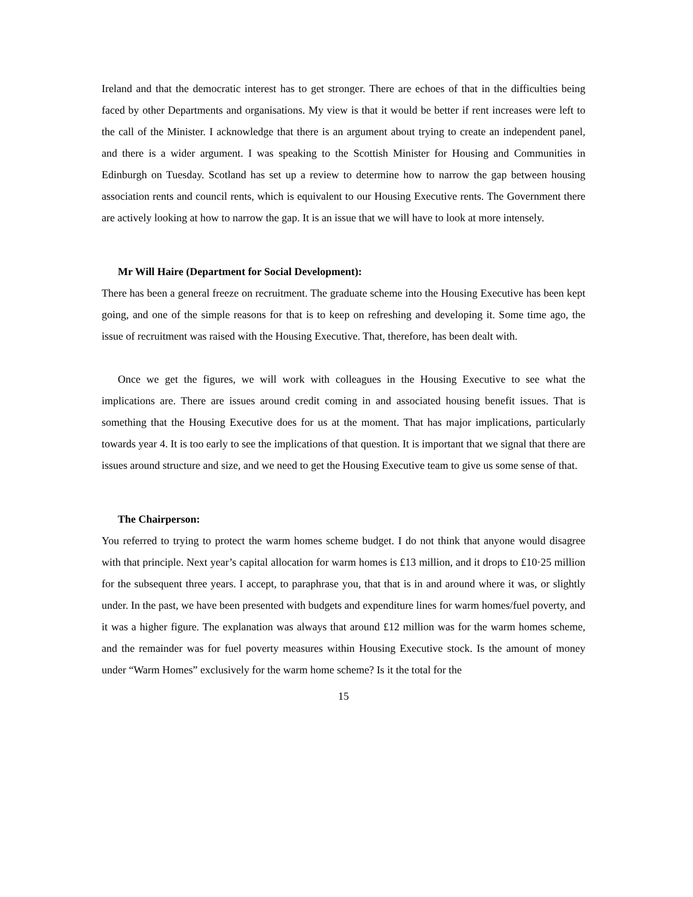Ireland and that the democratic interest has to get stronger. There are echoes of that in the difficulties being faced by other Departments and organisations. My view is that it would be better if rent increases were left to the call of the Minister. I acknowledge that there is an argument about trying to create an independent panel, and there is a wider argument. I was speaking to the Scottish Minister for Housing and Communities in Edinburgh on Tuesday. Scotland has set up a review to determine how to narrow the gap between housing association rents and council rents, which is equivalent to our Housing Executive rents. The Government there are actively looking at how to narrow the gap. It is an issue that we will have to look at more intensely.
Mr Will Haire (Department for Social Development):
There has been a general freeze on recruitment. The graduate scheme into the Housing Executive has been kept going, and one of the simple reasons for that is to keep on refreshing and developing it. Some time ago, the issue of recruitment was raised with the Housing Executive. That, therefore, has been dealt with.
Once we get the figures, we will work with colleagues in the Housing Executive to see what the implications are. There are issues around credit coming in and associated housing benefit issues. That is something that the Housing Executive does for us at the moment. That has major implications, particularly towards year 4. It is too early to see the implications of that question. It is important that we signal that there are issues around structure and size, and we need to get the Housing Executive team to give us some sense of that.
The Chairperson:
You referred to trying to protect the warm homes scheme budget. I do not think that anyone would disagree with that principle. Next year’s capital allocation for warm homes is £13 million, and it drops to £10·25 million for the subsequent three years. I accept, to paraphrase you, that that is in and around where it was, or slightly under. In the past, we have been presented with budgets and expenditure lines for warm homes/fuel poverty, and it was a higher figure. The explanation was always that around £12 million was for the warm homes scheme, and the remainder was for fuel poverty measures within Housing Executive stock. Is the amount of money under “Warm Homes” exclusively for the warm home scheme? Is it the total for the
15